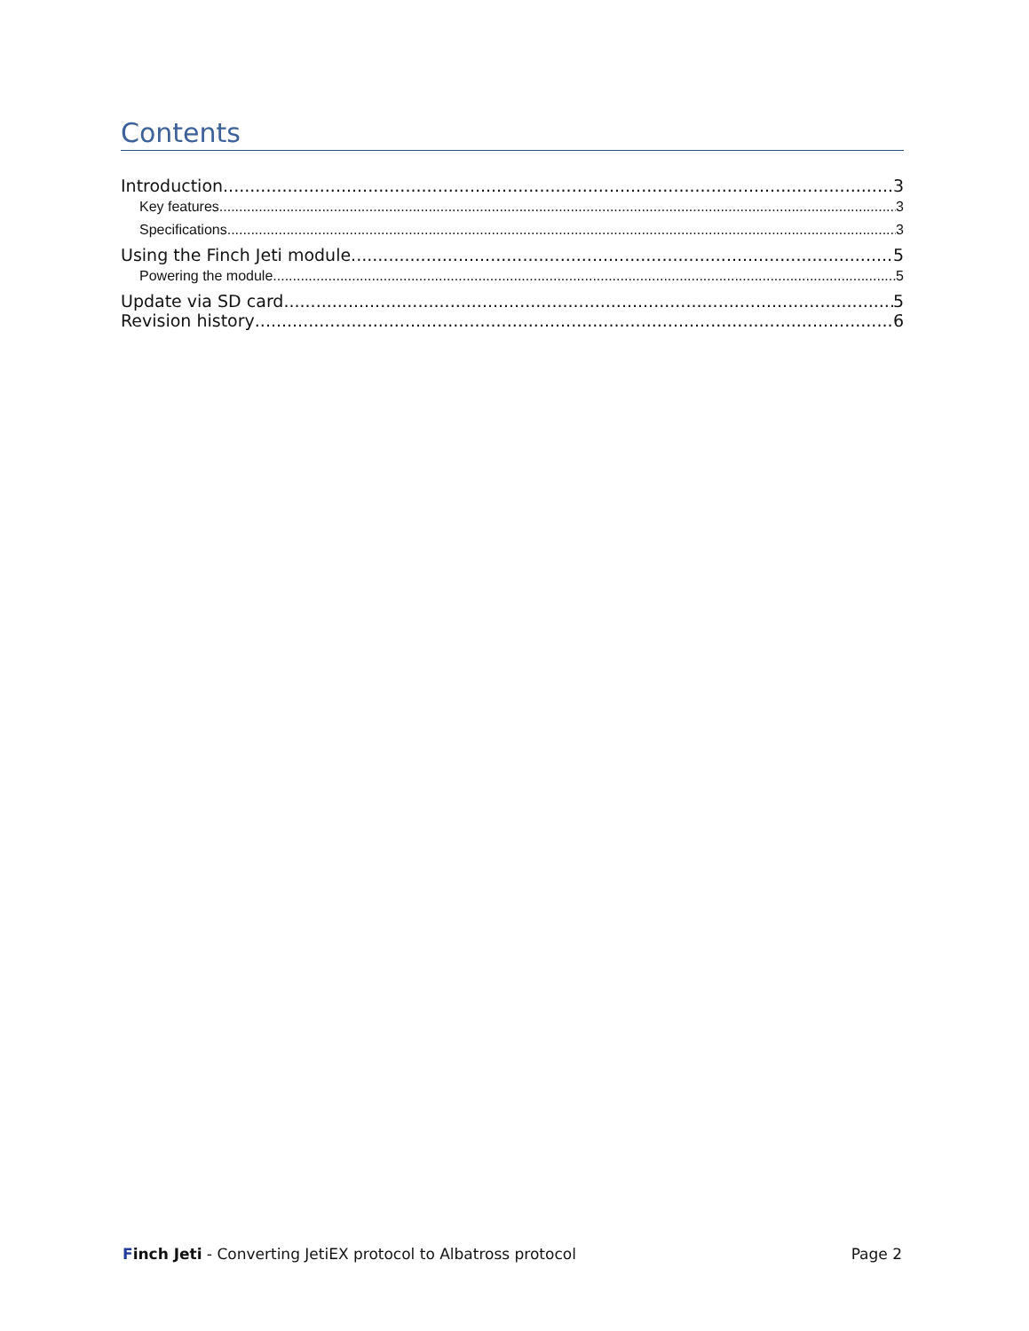Contents
Introduction 3
Key features 3
Specifications 3
Using the Finch Jeti module 5
Powering the module 5
Update via SD card 5
Revision history 6
Finch Jeti - Converting JetiEX protocol to Albatross protocol Page 2